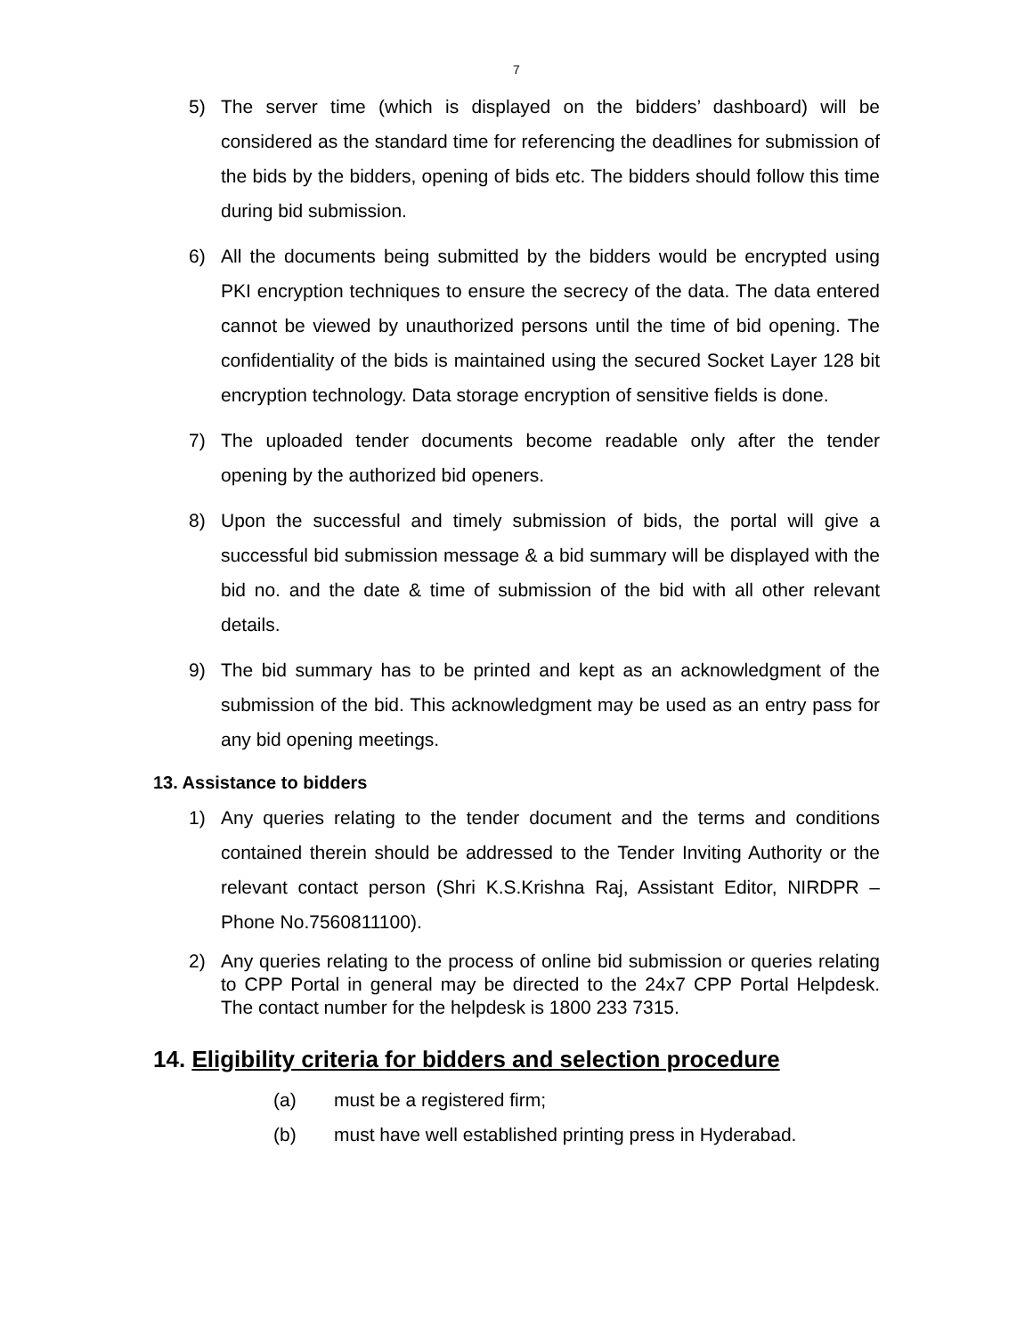7
5) The server time (which is displayed on the bidders’ dashboard) will be considered as the standard time for referencing the deadlines for submission of the bids by the bidders, opening of bids etc. The bidders should follow this time during bid submission.
6) All the documents being submitted by the bidders would be encrypted using PKI encryption techniques to ensure the secrecy of the data. The data entered cannot be viewed by unauthorized persons until the time of bid opening. The confidentiality of the bids is maintained using the secured Socket Layer 128 bit encryption technology. Data storage encryption of sensitive fields is done.
7) The uploaded tender documents become readable only after the tender opening by the authorized bid openers.
8) Upon the successful and timely submission of bids, the portal will give a successful bid submission message & a bid summary will be displayed with the bid no. and the date & time of submission of the bid with all other relevant details.
9) The bid summary has to be printed and kept as an acknowledgment of the submission of the bid. This acknowledgment may be used as an entry pass for any bid opening meetings.
13. Assistance to bidders
1) Any queries relating to the tender document and the terms and conditions contained therein should be addressed to the Tender Inviting Authority or the relevant contact person (Shri K.S.Krishna Raj, Assistant Editor, NIRDPR – Phone No.7560811100).
2) Any queries relating to the process of online bid submission or queries relating to CPP Portal in general may be directed to the 24x7 CPP Portal Helpdesk. The contact number for the helpdesk is 1800 233 7315.
14. Eligibility criteria for bidders and selection procedure
(a) must be a registered firm;
(b) must have well established printing press in Hyderabad.